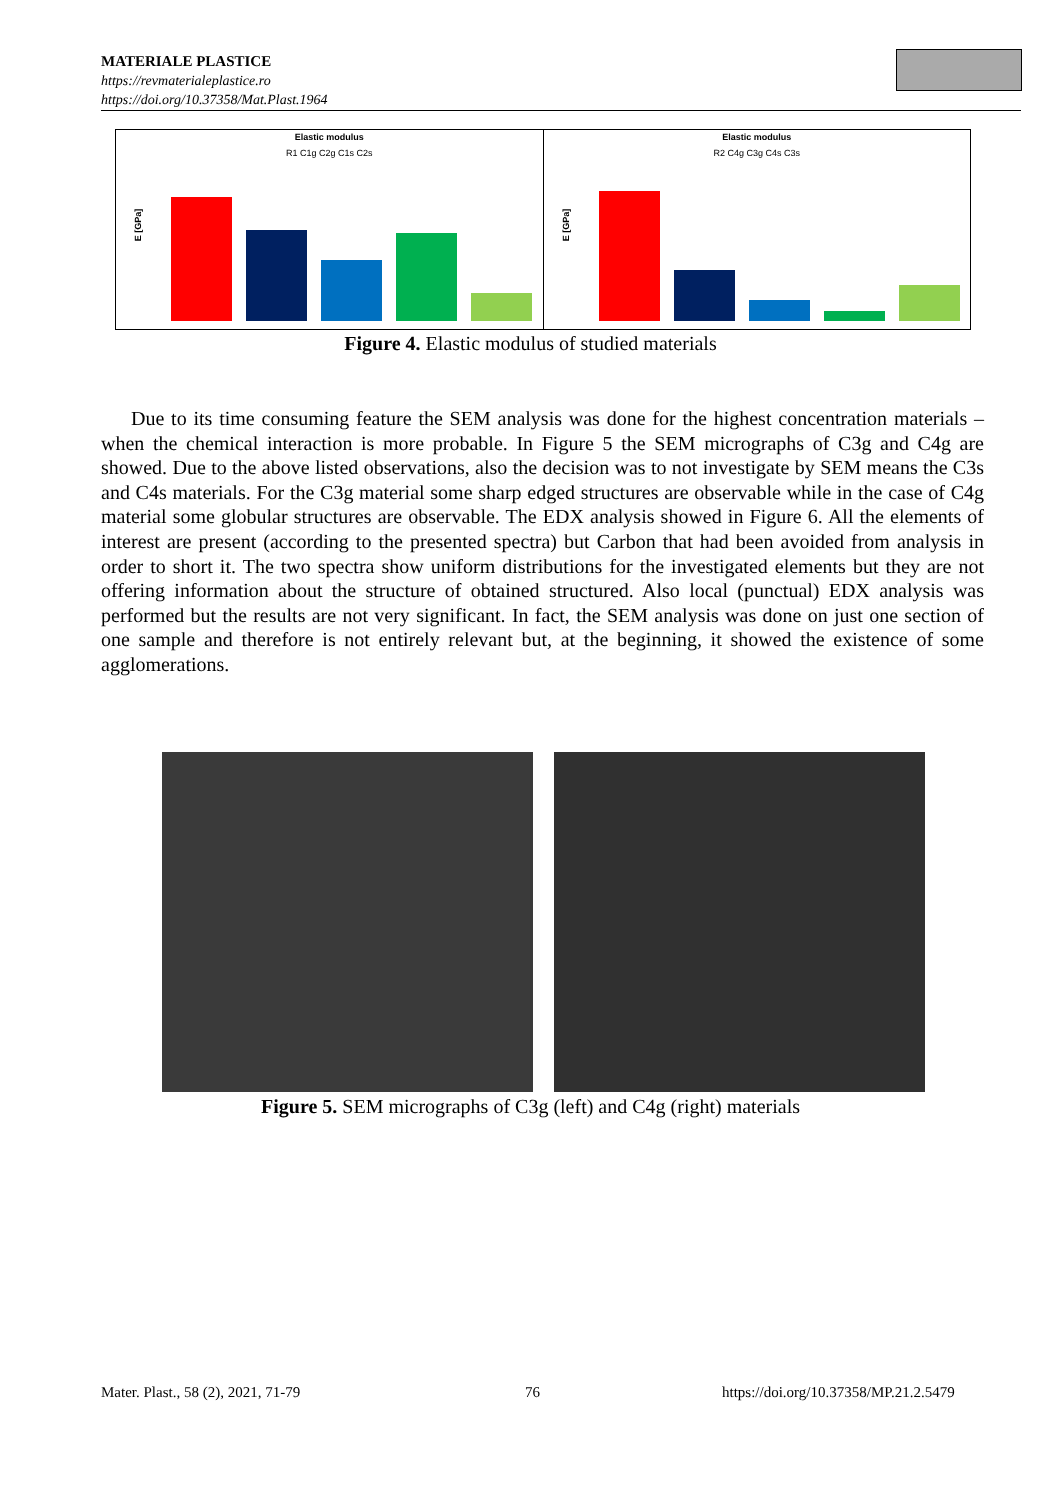MATERIALE PLASTICE
https://revmaterialeplastice.ro
https://doi.org/10.37358/Mat.Plast.1964
Elastic modulus
R1 C1g C2g C1s C2s
E [GPa]
Elastic modulus
R2 C4g C3g C4s C3s
E [GPa]
Figure 4. Elastic modulus of studied materials
Due to its time consuming feature the SEM analysis was done for the highest concentration materials – when the chemical interaction is more probable. In Figure 5 the SEM micrographs of C3g and C4g are showed. Due to the above listed observations, also the decision was to not investigate by SEM means the C3s and C4s materials. For the C3g material some sharp edged structures are observable while in the case of C4g material some globular structures are observable. The EDX analysis showed in Figure 6. All the elements of interest are present (according to the presented spectra) but Carbon that had been avoided from analysis in order to short it. The two spectra show uniform distributions for the investigated elements but they are not offering information about the structure of obtained structured. Also local (punctual) EDX analysis was performed but the results are not very significant. In fact, the SEM analysis was done on just one section of one sample and therefore is not entirely relevant but, at the beginning, it showed the existence of some agglomerations.
Figure 5. SEM micrographs of C3g (left) and C4g (right) materials
Mater. Plast., 58 (2), 2021, 71-79
76
https://doi.org/10.37358/MP.21.2.5479